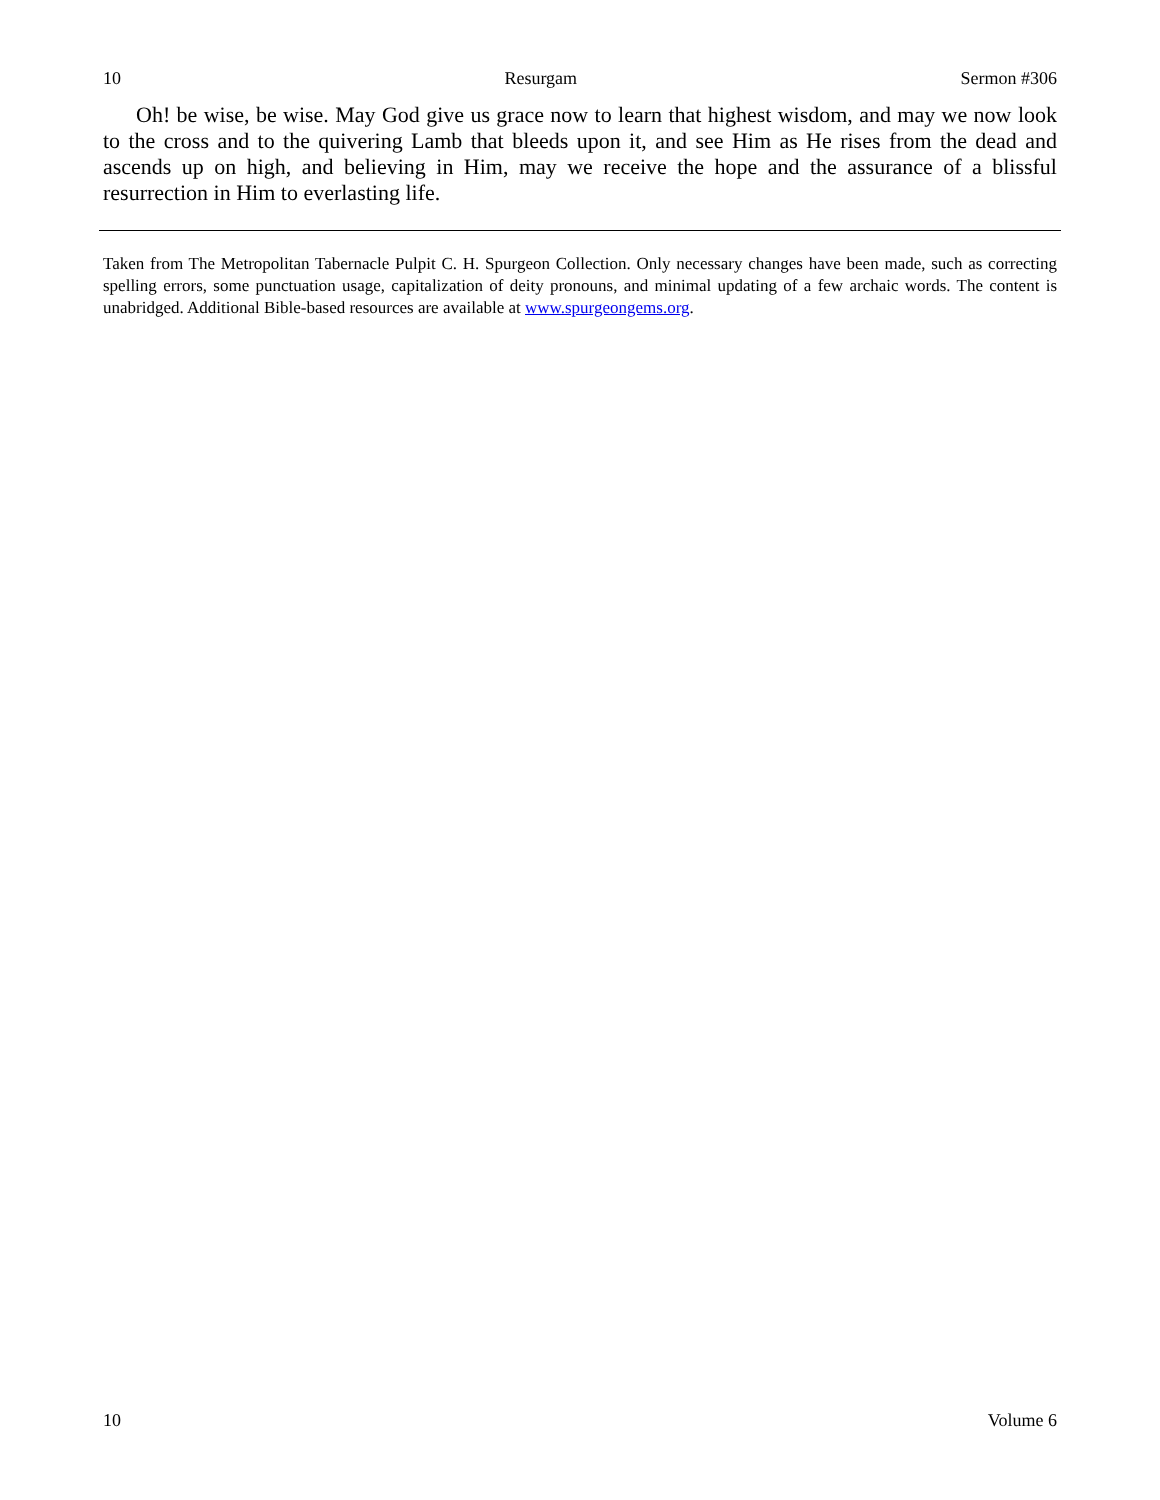10 Resurgam Sermon #306
Oh! be wise, be wise. May God give us grace now to learn that highest wisdom, and may we now look to the cross and to the quivering Lamb that bleeds upon it, and see Him as He rises from the dead and ascends up on high, and believing in Him, may we receive the hope and the assurance of a blissful resurrection in Him to everlasting life.
Taken from The Metropolitan Tabernacle Pulpit C. H. Spurgeon Collection. Only necessary changes have been made, such as correcting spelling errors, some punctuation usage, capitalization of deity pronouns, and minimal updating of a few archaic words. The content is unabridged. Additional Bible-based resources are available at www.spurgeongems.org.
10 Volume 6